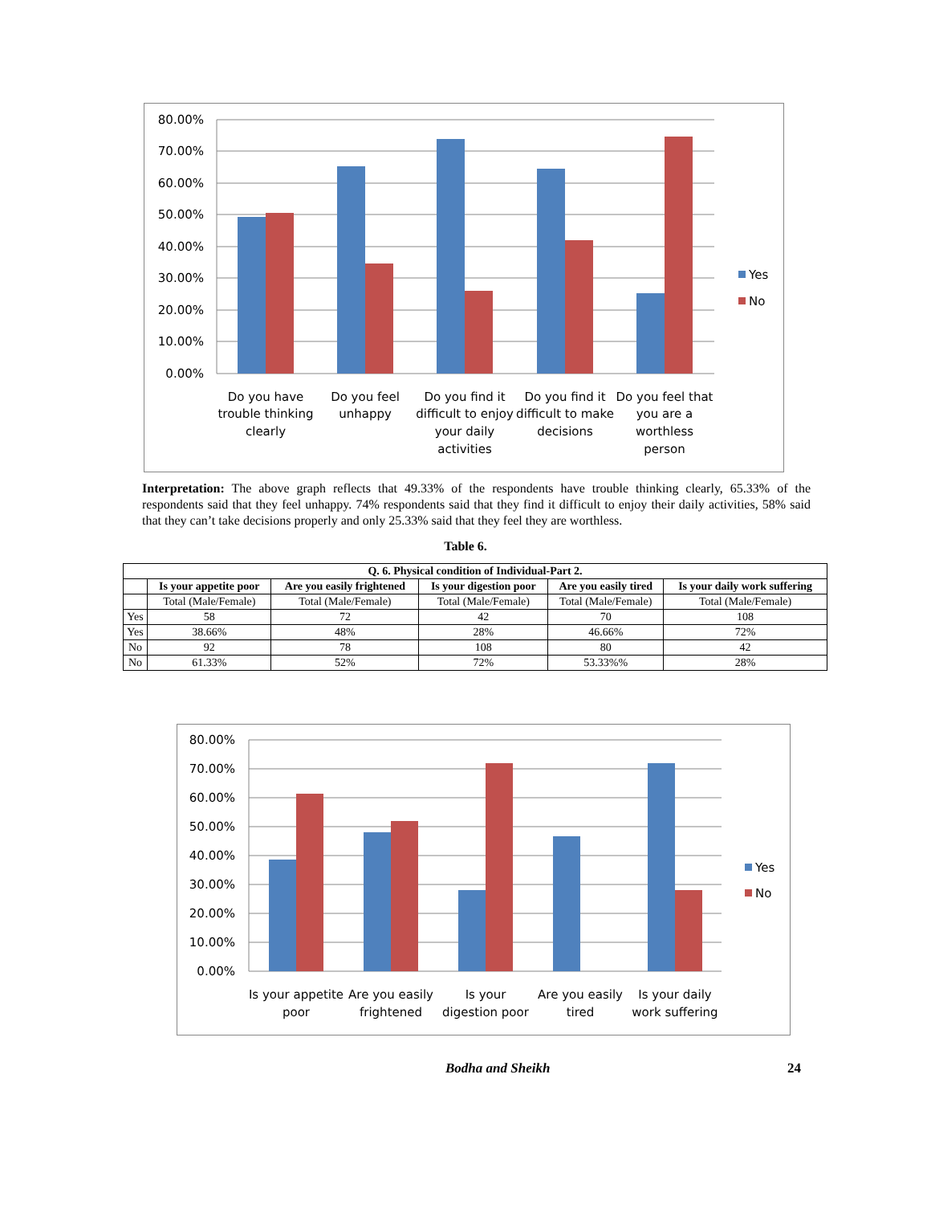80.00%
70.00%
60.00%
50.00%
40.00%
30.00%
20.00%
10.00%
0.00%
Yes
No
Do you have
trouble thinking
clearly
Do you feel
unhappy
Do you find it
difficult to enjoy
your daily
activities
Do you find it
difficult to make
decisions
Do you feel that
you are a
worthless
person
Interpretation: The above graph reflects that 49.33% of the respondents have trouble thinking clearly, 65.33% of the respondents said that they feel unhappy. 74% respondents said that they find it difficult to enjoy their daily activities, 58% said that they can’t take decisions properly and only 25.33% said that they feel they are worthless.
Table 6.
| Q. 6. Physical condition of Individual-Part 2. | | | | | |
| --- | --- | --- | --- | --- | --- |
| | Is your appetite poor | Are you easily frightened | Is your digestion poor | Are you easily tired | Is your daily work suffering |
| | Total (Male/Female) | Total (Male/Female) | Total (Male/Female) | Total (Male/Female) | Total (Male/Female) |
| Yes | 58 | 72 | 42 | 70 | 108 |
| Yes | 38.66% | 48% | 28% | 46.66% | 72% |
| No | 92 | 78 | 108 | 80 | 42 |
| No | 61.33% | 52% | 72% | 53.33%% | 28% |
80.00%
70.00%
60.00%
50.00%
40.00%
30.00%
20.00%
10.00%
0.00%
Yes
No
Is your appetite
poor
Are you easily
frightened
Is your
digestion poor
Are you easily
tired
Is your daily
work suffering
Bodha and Sheikh 24